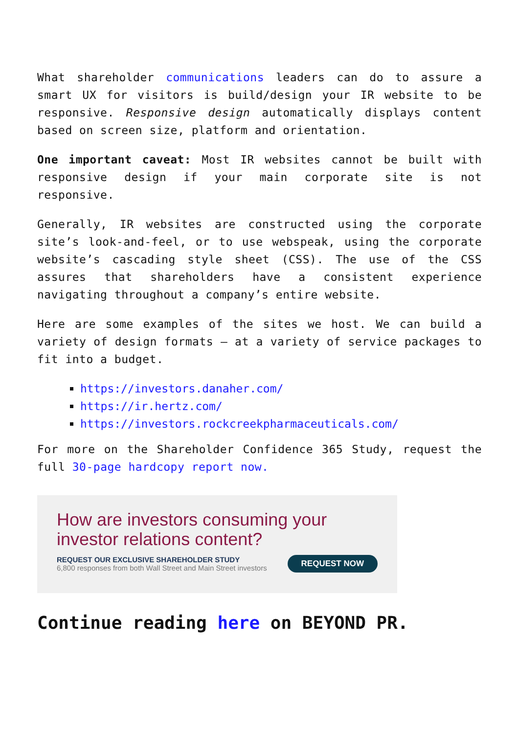What shareholder communications leaders can do to assure a smart UX for visitors is build/design your IR website to be responsive. Responsive design automatically displays content based on screen size, platform and orientation.
One important caveat: Most IR websites cannot be built with responsive design if your main corporate site is not responsive.
Generally, IR websites are constructed using the corporate site’s look-and-feel, or to use webspeak, using the corporate website’s cascading style sheet (CSS). The use of the CSS assures that shareholders have a consistent experience navigating throughout a company’s entire website.
Here are some examples of the sites we host. We can build a variety of design formats – at a variety of service packages to fit into a budget.
https://investors.danaher.com/
https://ir.hertz.com/
https://investors.rockcreekpharmaceuticals.com/
For more on the Shareholder Confidence 365 Study, request the full 30-page hardcopy report now.
How are investors consuming your investor relations content?
REQUEST OUR EXCLUSIVE SHAREHOLDER STUDY
6,800 responses from both Wall Street and Main Street investors
REQUEST NOW
Continue reading here on BEYOND PR.